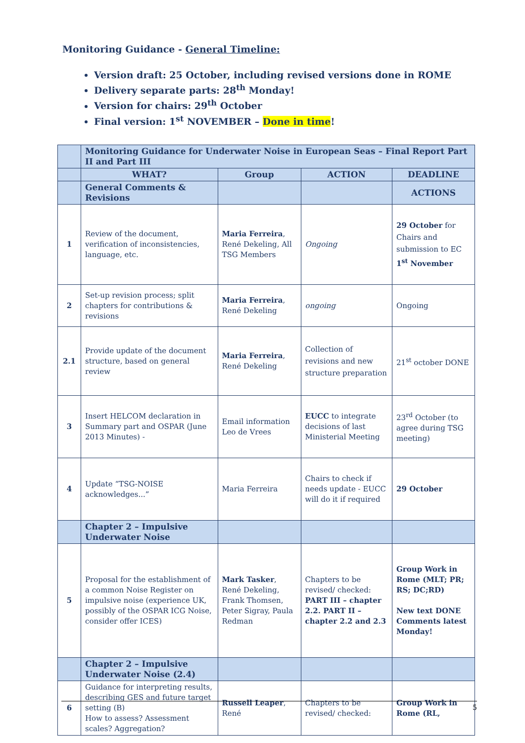Monitoring Guidance - General Timeline:
Version draft: 25 October, including revised versions done in ROME
Delivery separate parts: 28<sup>th</sup> Monday!
Version for chairs: 29<sup>th</sup> October
Final version: 1<sup>st</sup> NOVEMBER – Done in time!
| | Monitoring Guidance for Underwater Noise in European Seas – Final Report Part II and Part III | | | |
| | WHAT? | Group | ACTION | DEADLINE |
| | General Comments & Revisions | | | ACTIONS |
| 1 | Review of the document, verification of inconsistencies, language, etc. | Maria Ferreira , René Dekeling, All TSG Members | Ongoing | 29 October for Chairs and submission to EC 1<sup>st</sup> November |
| 2 | Set-up revision process; split chapters for contributions & revisions | Maria Ferreira , René Dekeling | ongoing | Ongoing |
| 2.1 | Provide update of the document structure, based on general review | Maria Ferreira , René Dekeling | Collection of revisions and new structure preparation | 21<sup>st</sup> october DONE |
| 3 | Insert HELCOM declaration in Summary part and OSPAR (June 2013 Minutes) - | Email information Leo de Vrees | EUCC to integrate decisions of last Ministerial Meeting | 23<sup>rd</sup> October (to agree during TSG meeting) |
| 4 | Update “TSG-NOISE acknowledges...” | Maria Ferreira | Chairs to check if needs update - EUCC will do it if required | 29 October |
| | Chapter 2 – Impulsive Underwater Noise | | | |
| 5 | Proposal for the establishment of a common Noise Register on impulsive noise (experience UK, possibly of the OSPAR ICG Noise, consider offer ICES) | Mark Tasker , René Dekeling, Frank Thomsen, Peter Sigray, Paula Redman | Chapters to be revised/ checked: PART III – chapter 2.2. PART II – chapter 2.2 and 2.3 | Group Work in Rome (MLT; PR; RS; DC;RD) New text DONE Comments latest Monday! |
| | Chapter 2 – Impulsive Underwater Noise (2.4) | | | |
| 6 | Guidance for interpreting results, describing GES and future target setting (B) How to assess? Assessment scales? Aggregation? | Russell Leaper , René | Chapters to be revised/ checked: | Group Work in Rome (RL, |
5